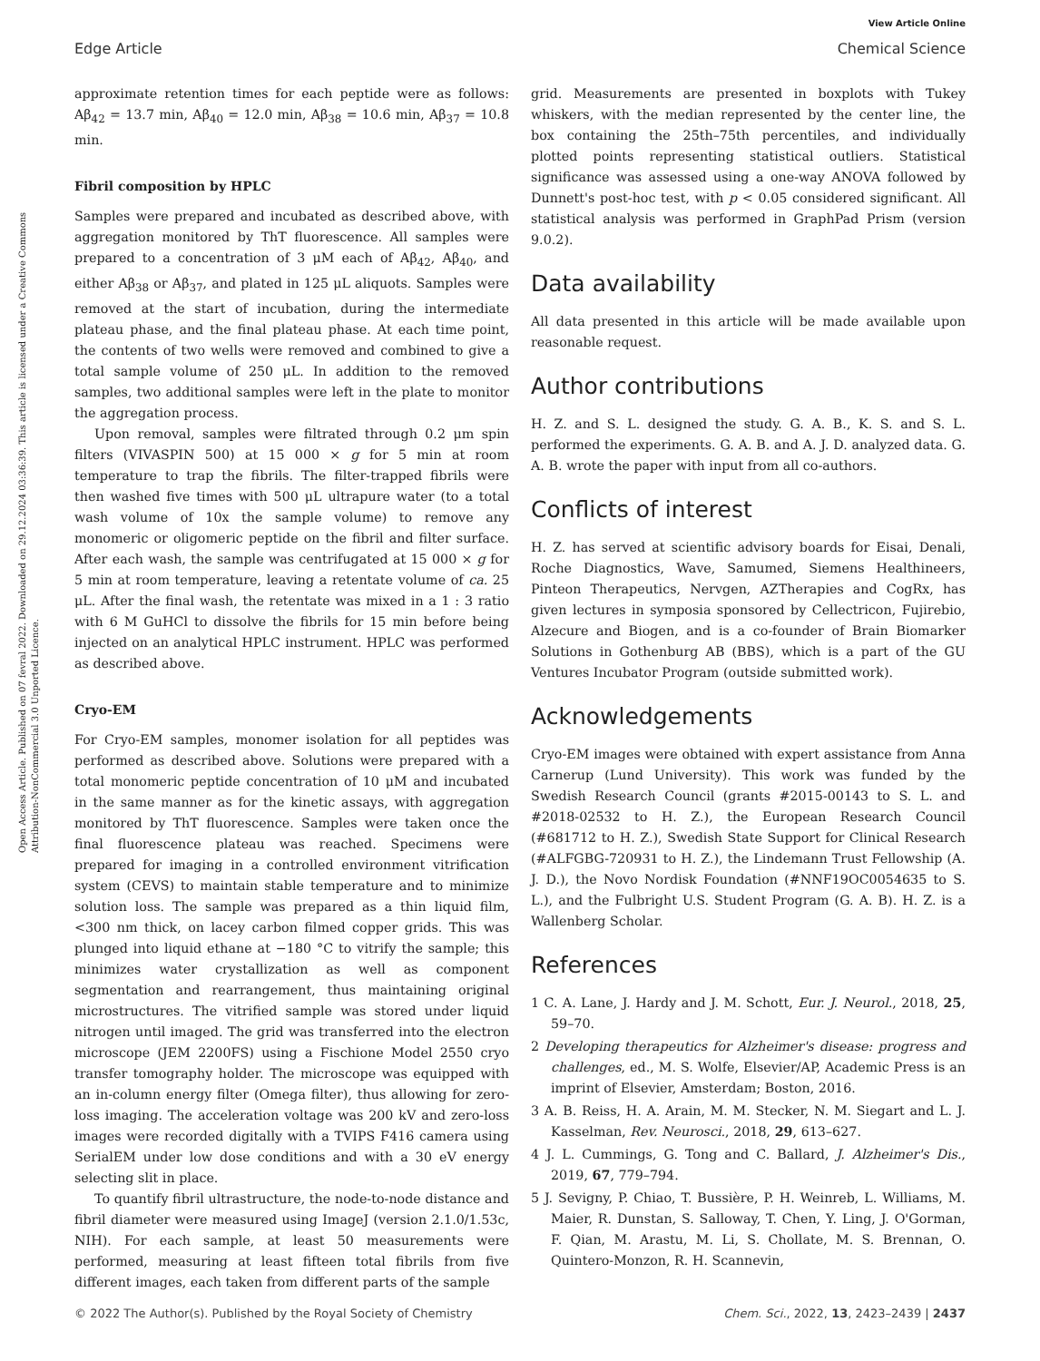View Article Online
Edge Article Chemical Science
Open Access Article. Published on 07 fevral 2022. Downloaded on 29.12.2024 03:36:39. This article is licensed under a Creative Commons Attribution-NonCommercial 3.0 Unported Licence.
approximate retention times for each peptide were as follows: Aβ<sub>42</sub> = 13.7 min, Aβ<sub>40</sub> = 12.0 min, Aβ<sub>38</sub> = 10.6 min, Aβ<sub>37</sub> = 10.8 min.
Fibril composition by HPLC
Samples were prepared and incubated as described above, with aggregation monitored by ThT fluorescence. All samples were prepared to a concentration of 3 μM each of Aβ<sub>42</sub>, Aβ<sub>40</sub>, and either Aβ<sub>38</sub> or Aβ<sub>37</sub>, and plated in 125 μL aliquots. Samples were removed at the start of incubation, during the intermediate plateau phase, and the final plateau phase. At each time point, the contents of two wells were removed and combined to give a total sample volume of 250 μL. In addition to the removed samples, two additional samples were left in the plate to monitor the aggregation process.
Upon removal, samples were filtrated through 0.2 μm spin filters (VIVASPIN 500) at 15 000 × g for 5 min at room temperature to trap the fibrils. The filter-trapped fibrils were then washed five times with 500 μL ultrapure water (to a total wash volume of 10x the sample volume) to remove any monomeric or oligomeric peptide on the fibril and filter surface. After each wash, the sample was centrifugated at 15 000 × g for 5 min at room temperature, leaving a retentate volume of ca. 25 μL. After the final wash, the retentate was mixed in a 1 : 3 ratio with 6 M GuHCl to dissolve the fibrils for 15 min before being injected on an analytical HPLC instrument. HPLC was performed as described above.
Cryo-EM
For Cryo-EM samples, monomer isolation for all peptides was performed as described above. Solutions were prepared with a total monomeric peptide concentration of 10 μM and incubated in the same manner as for the kinetic assays, with aggregation monitored by ThT fluorescence. Samples were taken once the final fluorescence plateau was reached. Specimens were prepared for imaging in a controlled environment vitrification system (CEVS) to maintain stable temperature and to minimize solution loss. The sample was prepared as a thin liquid film, <300 nm thick, on lacey carbon filmed copper grids. This was plunged into liquid ethane at −180 °C to vitrify the sample; this minimizes water crystallization as well as component segmentation and rearrangement, thus maintaining original microstructures. The vitrified sample was stored under liquid nitrogen until imaged. The grid was transferred into the electron microscope (JEM 2200FS) using a Fischione Model 2550 cryo transfer tomography holder. The microscope was equipped with an in-column energy filter (Omega filter), thus allowing for zero-loss imaging. The acceleration voltage was 200 kV and zero-loss images were recorded digitally with a TVIPS F416 camera using SerialEM under low dose conditions and with a 30 eV energy selecting slit in place.
To quantify fibril ultrastructure, the node-to-node distance and fibril diameter were measured using ImageJ (version 2.1.0/1.53c, NIH). For each sample, at least 50 measurements were performed, measuring at least fifteen total fibrils from five different images, each taken from different parts of the sample
grid. Measurements are presented in boxplots with Tukey whiskers, with the median represented by the center line, the box containing the 25th–75th percentiles, and individually plotted points representing statistical outliers. Statistical significance was assessed using a one-way ANOVA followed by Dunnett's post-hoc test, with p < 0.05 considered significant. All statistical analysis was performed in GraphPad Prism (version 9.0.2).
Data availability
All data presented in this article will be made available upon reasonable request.
Author contributions
H. Z. and S. L. designed the study. G. A. B., K. S. and S. L. performed the experiments. G. A. B. and A. J. D. analyzed data. G. A. B. wrote the paper with input from all co-authors.
Conflicts of interest
H. Z. has served at scientific advisory boards for Eisai, Denali, Roche Diagnostics, Wave, Samumed, Siemens Healthineers, Pinteon Therapeutics, Nervgen, AZTherapies and CogRx, has given lectures in symposia sponsored by Cellectricon, Fujirebio, Alzecure and Biogen, and is a co-founder of Brain Biomarker Solutions in Gothenburg AB (BBS), which is a part of the GU Ventures Incubator Program (outside submitted work).
Acknowledgements
Cryo-EM images were obtained with expert assistance from Anna Carnerup (Lund University). This work was funded by the Swedish Research Council (grants #2015-00143 to S. L. and #2018-02532 to H. Z.), the European Research Council (#681712 to H. Z.), Swedish State Support for Clinical Research (#ALFGBG-720931 to H. Z.), the Lindemann Trust Fellowship (A. J. D.), the Novo Nordisk Foundation (#NNF19OC0054635 to S. L.), and the Fulbright U.S. Student Program (G. A. B). H. Z. is a Wallenberg Scholar.
References
1 C. A. Lane, J. Hardy and J. M. Schott, Eur. J. Neurol., 2018, 25, 59–70.
2 Developing therapeutics for Alzheimer's disease: progress and challenges, ed., M. S. Wolfe, Elsevier/AP, Academic Press is an imprint of Elsevier, Amsterdam; Boston, 2016.
3 A. B. Reiss, H. A. Arain, M. M. Stecker, N. M. Siegart and L. J. Kasselman, Rev. Neurosci., 2018, 29, 613–627.
4 J. L. Cummings, G. Tong and C. Ballard, J. Alzheimer's Dis., 2019, 67, 779–794.
5 J. Sevigny, P. Chiao, T. Bussière, P. H. Weinreb, L. Williams, M. Maier, R. Dunstan, S. Salloway, T. Chen, Y. Ling, J. O'Gorman, F. Qian, M. Arastu, M. Li, S. Chollate, M. S. Brennan, O. Quintero-Monzon, R. H. Scannevin,
© 2022 The Author(s). Published by the Royal Society of Chemistry Chem. Sci., 2022, 13, 2423–2439 | 2437